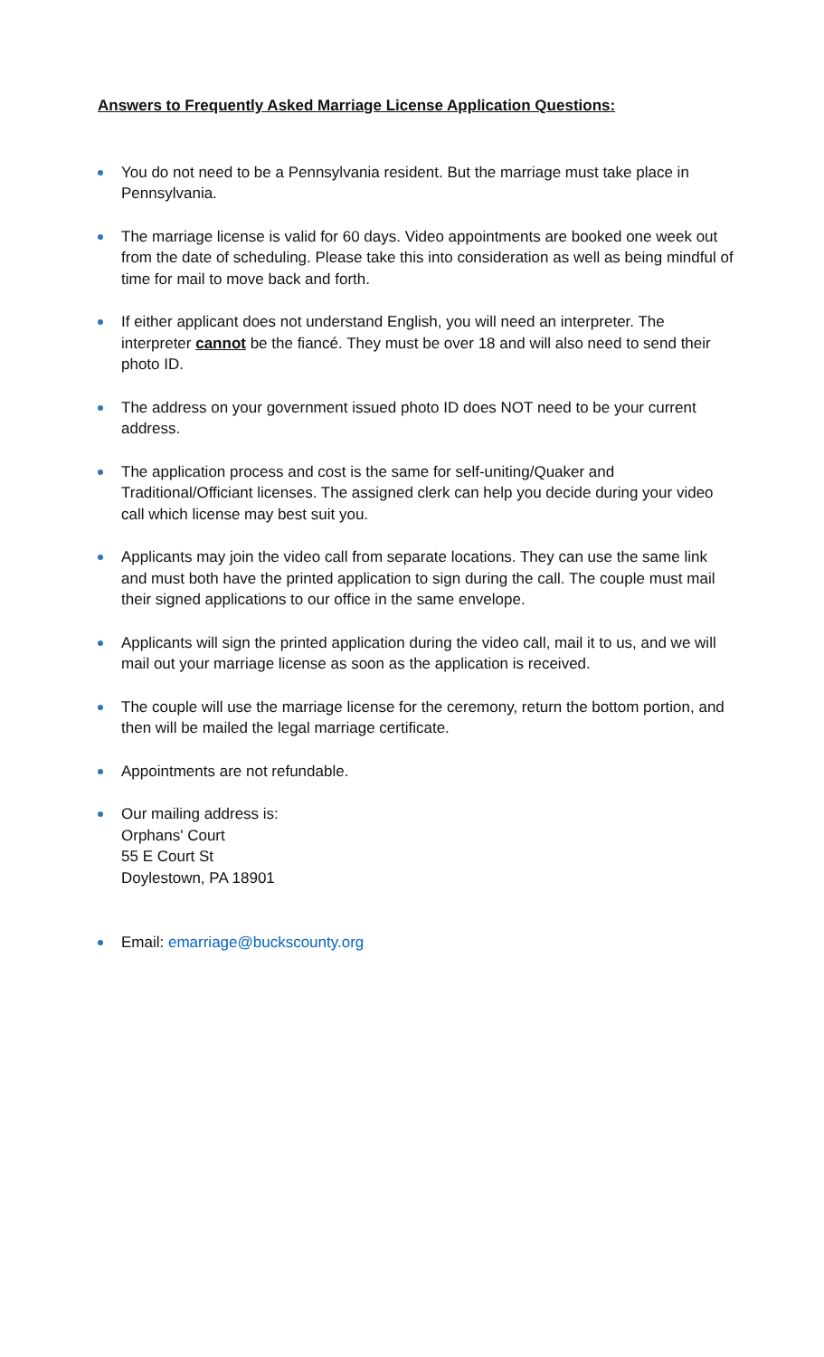Answers to Frequently Asked Marriage License Application Questions:
You do not need to be a Pennsylvania resident. But the marriage must take place in Pennsylvania.
The marriage license is valid for 60 days. Video appointments are booked one week out from the date of scheduling. Please take this into consideration as well as being mindful of time for mail to move back and forth.
If either applicant does not understand English, you will need an interpreter. The interpreter cannot be the fiancé. They must be over 18 and will also need to send their photo ID.
The address on your government issued photo ID does NOT need to be your current address.
The application process and cost is the same for self-uniting/Quaker and Traditional/Officiant licenses. The assigned clerk can help you decide during your video call which license may best suit you.
Applicants may join the video call from separate locations. They can use the same link and must both have the printed application to sign during the call. The couple must mail their signed applications to our office in the same envelope.
Applicants will sign the printed application during the video call, mail it to us, and we will mail out your marriage license as soon as the application is received.
The couple will use the marriage license for the ceremony, return the bottom portion, and then will be mailed the legal marriage certificate.
Appointments are not refundable.
Our mailing address is:
Orphans' Court
55 E Court St
Doylestown, PA 18901
Email: emarriage@buckscounty.org